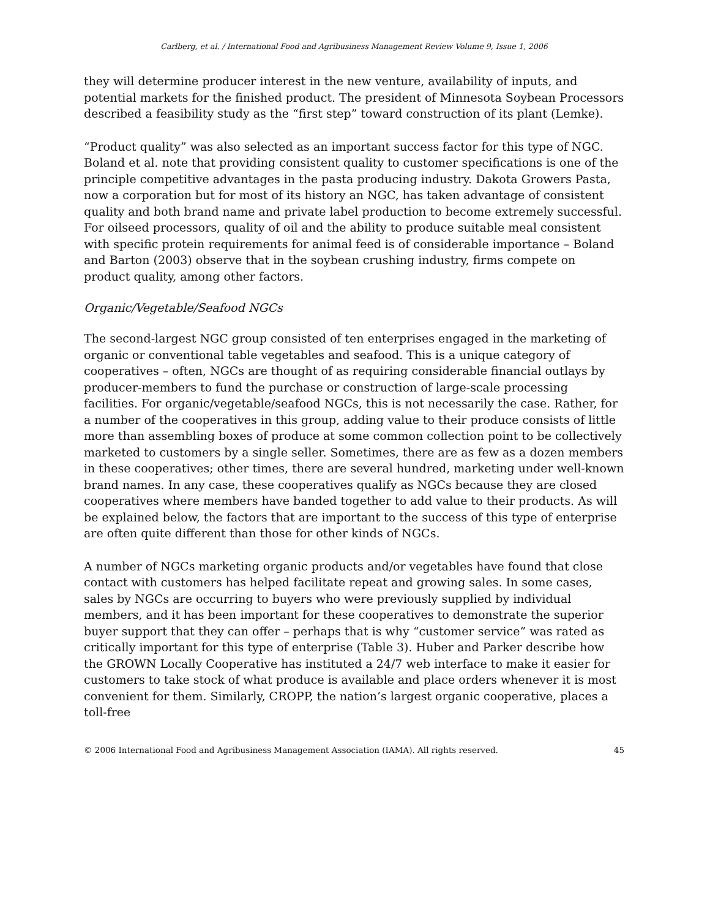Carlberg, et al. / International Food and Agribusiness Management Review Volume 9, Issue 1, 2006
they will determine producer interest in the new venture, availability of inputs, and potential markets for the finished product. The president of Minnesota Soybean Processors described a feasibility study as the “first step” toward construction of its plant (Lemke).
“Product quality” was also selected as an important success factor for this type of NGC. Boland et al. note that providing consistent quality to customer specifications is one of the principle competitive advantages in the pasta producing industry. Dakota Growers Pasta, now a corporation but for most of its history an NGC, has taken advantage of consistent quality and both brand name and private label production to become extremely successful. For oilseed processors, quality of oil and the ability to produce suitable meal consistent with specific protein requirements for animal feed is of considerable importance – Boland and Barton (2003) observe that in the soybean crushing industry, firms compete on product quality, among other factors.
Organic/Vegetable/Seafood NGCs
The second-largest NGC group consisted of ten enterprises engaged in the marketing of organic or conventional table vegetables and seafood. This is a unique category of cooperatives – often, NGCs are thought of as requiring considerable financial outlays by producer-members to fund the purchase or construction of large-scale processing facilities. For organic/vegetable/seafood NGCs, this is not necessarily the case. Rather, for a number of the cooperatives in this group, adding value to their produce consists of little more than assembling boxes of produce at some common collection point to be collectively marketed to customers by a single seller. Sometimes, there are as few as a dozen members in these cooperatives; other times, there are several hundred, marketing under well-known brand names. In any case, these cooperatives qualify as NGCs because they are closed cooperatives where members have banded together to add value to their products. As will be explained below, the factors that are important to the success of this type of enterprise are often quite different than those for other kinds of NGCs.
A number of NGCs marketing organic products and/or vegetables have found that close contact with customers has helped facilitate repeat and growing sales. In some cases, sales by NGCs are occurring to buyers who were previously supplied by individual members, and it has been important for these cooperatives to demonstrate the superior buyer support that they can offer – perhaps that is why “customer service” was rated as critically important for this type of enterprise (Table 3). Huber and Parker describe how the GROWN Locally Cooperative has instituted a 24/7 web interface to make it easier for customers to take stock of what produce is available and place orders whenever it is most convenient for them. Similarly, CROPP, the nation’s largest organic cooperative, places a toll-free
© 2006 International Food and Agribusiness Management Association (IAMA). All rights reserved. 45